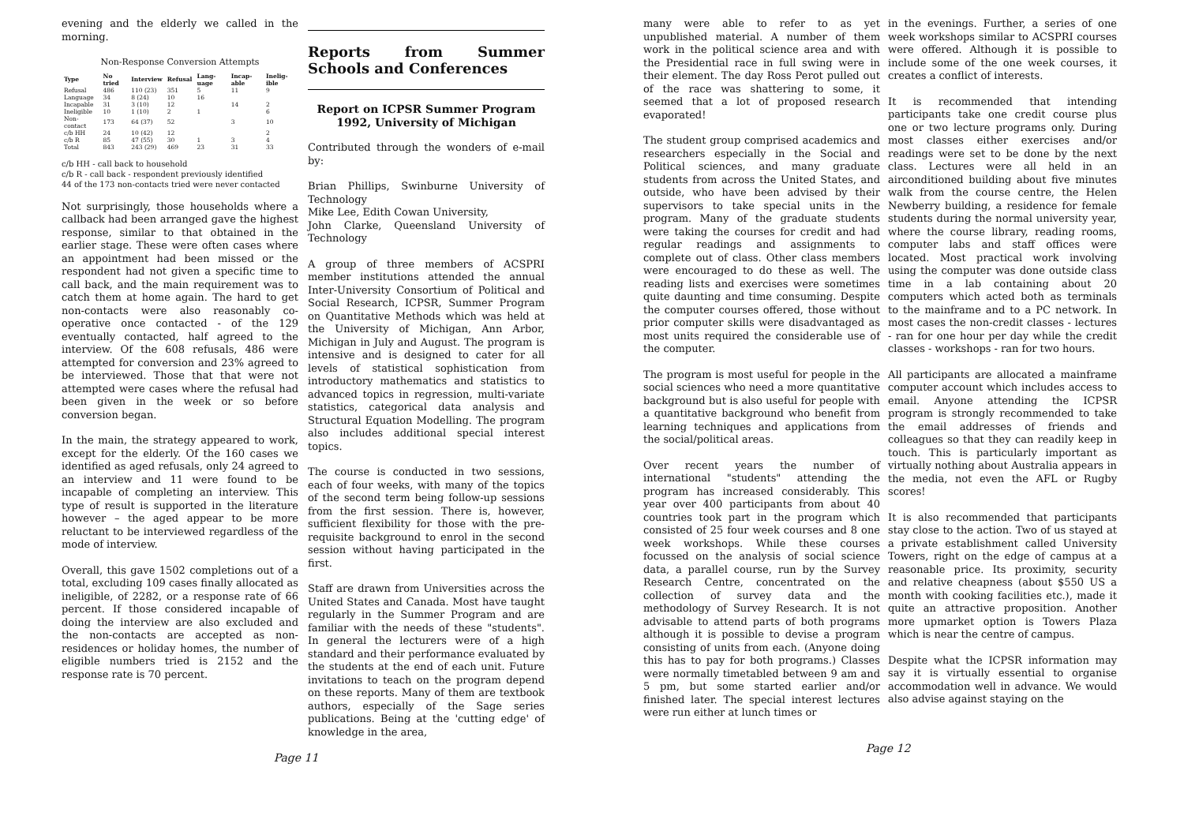evening and the elderly we called in the morning.
Non-Response Conversion Attempts
| Type | No tried | Interview | Refusal | Lang-uage | Incap-able | Inelig-ible |
| --- | --- | --- | --- | --- | --- | --- |
| Refusal | 486 | 110 (23) | 351 | 5 | 11 | 9 |
| Language | 34 | 8 (24) | 10 | 16 | | |
| Incapable | 31 | 3 (10) | 12 | | 14 | 2 |
| Ineligible | 10 | 1 (10) | 2 | 1 | | 6 |
| Non-contact | 173 | 64 (37) | 52 | | 3 | 10 |
| c/b HH | 24 | 10 (42) | 12 | | | 2 |
| c/b R | 85 | 47 (55) | 30 | 1 | 3 | 4 |
| Total | 843 | 243 (29) | 469 | 23 | 31 | 33 |
c/b HH - call back to household
c/b R - call back - respondent previously identified
44 of the 173 non-contacts tried were never contacted
Not surprisingly, those households where a callback had been arranged gave the highest response, similar to that obtained in the earlier stage. These were often cases where an appointment had been missed or the respondent had not given a specific time to call back, and the main requirement was to catch them at home again. The hard to get non-contacts were also reasonably co-operative once contacted - of the 129 eventually contacted, half agreed to the interview. Of the 608 refusals, 486 were attempted for conversion and 23% agreed to be interviewed. Those that that were not attempted were cases where the refusal had been given in the week or so before conversion began.
In the main, the strategy appeared to work, except for the elderly. Of the 160 cases we identified as aged refusals, only 24 agreed to an interview and 11 were found to be incapable of completing an interview. This type of result is supported in the literature however – the aged appear to be more reluctant to be interviewed regardless of the mode of interview.
Overall, this gave 1502 completions out of a total, excluding 109 cases finally allocated as ineligible, of 2282, or a response rate of 66 percent. If those considered incapable of doing the interview are also excluded and the non-contacts are accepted as non-residences or holiday homes, the number of eligible numbers tried is 2152 and the response rate is 70 percent.
Reports from Summer Schools and Conferences
Report on ICPSR Summer Program 1992, University of Michigan
Contributed through the wonders of e-mail by:
Brian Phillips, Swinburne University of Technology
Mike Lee, Edith Cowan University,
John Clarke, Queensland University of Technology
A group of three members of ACSPRI member institutions attended the annual Inter-University Consortium of Political and Social Research, ICPSR, Summer Program on Quantitative Methods which was held at the University of Michigan, Ann Arbor, Michigan in July and August. The program is intensive and is designed to cater for all levels of statistical sophistication from introductory mathematics and statistics to advanced topics in regression, multi-variate statistics, categorical data analysis and Structural Equation Modelling. The program also includes additional special interest topics.
The course is conducted in two sessions, each of four weeks, with many of the topics of the second term being follow-up sessions from the first session. There is, however, sufficient flexibility for those with the pre-requisite background to enrol in the second session without having participated in the first.
Staff are drawn from Universities across the United States and Canada. Most have taught regularly in the Summer Program and are familiar with the needs of these "students". In general the lecturers were of a high standard and their performance evaluated by the students at the end of each unit. Future invitations to teach on the program depend on these reports. Many of them are textbook authors, especially of the Sage series publications. Being at the 'cutting edge' of knowledge in the area,
Page 11
many were able to refer to as yet unpublished material. A number of them work in the political science area and with the Presidential race in full swing were in their element. The day Ross Perot pulled out of the race was shattering to some, it seemed that a lot of proposed research evaporated!
The student group comprised academics and researchers especially in the Social and Political sciences, and many graduate students from across the United States, and outside, who have been advised by their supervisors to take special units in the program. Many of the graduate students were taking the courses for credit and had regular readings and assignments to complete out of class. Other class members were encouraged to do these as well. The reading lists and exercises were sometimes quite daunting and time consuming. Despite the computer courses offered, those without prior computer skills were disadvantaged as most units required the considerable use of the computer.
The program is most useful for people in the social sciences who need a more quantitative background but is also useful for people with a quantitative background who benefit from learning techniques and applications from the social/political areas.
Over recent years the number of international "students" attending the program has increased considerably. This year over 400 participants from about 40 countries took part in the program which consisted of 25 four week courses and 8 one week workshops. While these courses focussed on the analysis of social science data, a parallel course, run by the Survey Research Centre, concentrated on the collection of survey data and the methodology of Survey Research. It is not advisable to attend parts of both programs although it is possible to devise a program consisting of units from each. (Anyone doing this has to pay for both programs.) Classes were normally timetabled between 9 am and 5 pm, but some started earlier and/or finished later. The special interest lectures were run either at lunch times or
in the evenings. Further, a series of one week workshops similar to ACSPRI courses were offered. Although it is possible to include some of the one week courses, it creates a conflict of interests.
It is recommended that intending participants take one credit course plus one or two lecture programs only. During most classes either exercises and/or readings were set to be done by the next class. Lectures were all held in an airconditioned building about five minutes walk from the course centre, the Helen Newberry building, a residence for female students during the normal university year, where the course library, reading rooms, computer labs and staff offices were located. Most practical work involving using the computer was done outside class time in a lab containing about 20 computers which acted both as terminals to the mainframe and to a PC network. In most cases the non-credit classes - lectures - ran for one hour per day while the credit classes - workshops - ran for two hours.
All participants are allocated a mainframe computer account which includes access to email. Anyone attending the ICPSR program is strongly recommended to take the email addresses of friends and colleagues so that they can readily keep in touch. This is particularly important as virtually nothing about Australia appears in the media, not even the AFL or Rugby scores!
It is also recommended that participants stay close to the action. Two of us stayed at a private establishment called University Towers, right on the edge of campus at a reasonable price. Its proximity, security and relative cheapness (about $550 US a month with cooking facilities etc.), made it quite an attractive proposition. Another more upmarket option is Towers Plaza which is near the centre of campus.
Despite what the ICPSR information may say it is virtually essential to organise accommodation well in advance. We would also advise against staying on the
Page 12